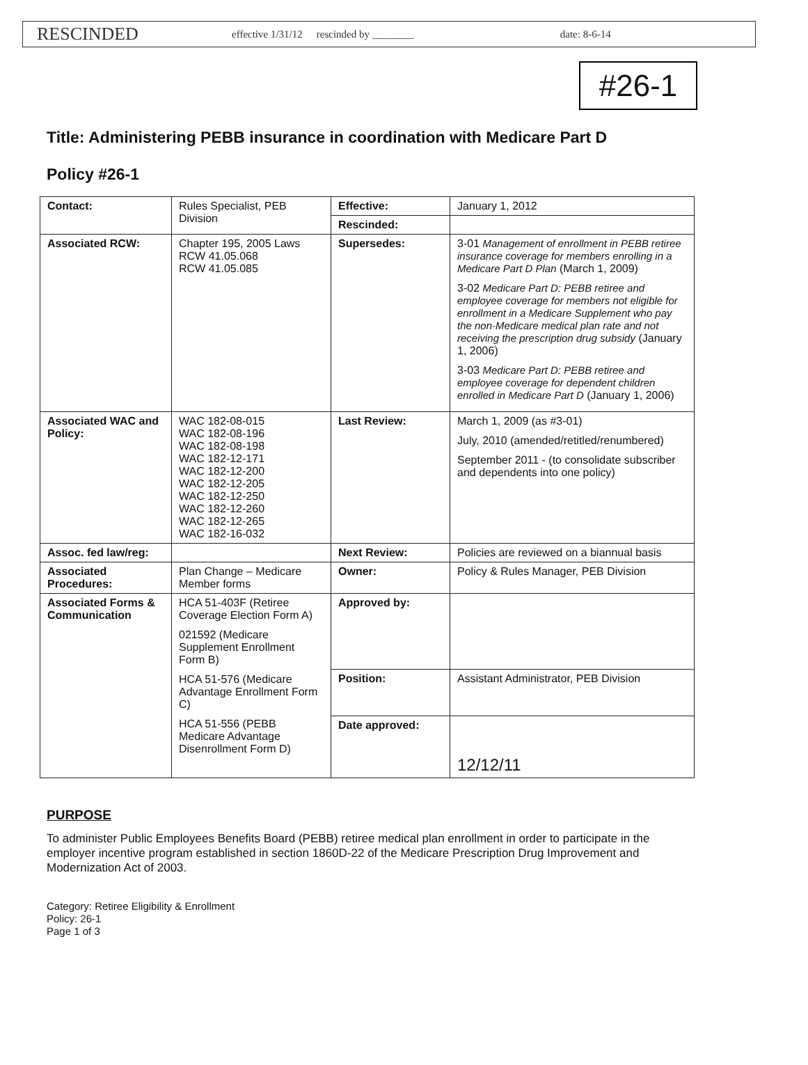RESCINDED effective 1/31/12 rescinded by ________ date: 8-6-14
#26-1
Title: Administering PEBB insurance in coordination with Medicare Part D
Policy #26-1
| Contact: | Rules Specialist, PEB Division | Effective: | January 1, 2012 |
| | | Rescinded: | |
| Associated RCW: | Chapter 195, 2005 Laws RCW 41.05.068 RCW 41.05.085 | Supersedes: | 3-01 Management of enrollment in PEBB retiree insurance coverage for members enrolling in a Medicare Part D Plan (March 1, 2009) 3-02 Medicare Part D: PEBB retiree and employee coverage for members not eligible for enrollment in a Medicare Supplement who pay the non-Medicare medical plan rate and not receiving the prescription drug subsidy (January 1, 2006) 3-03 Medicare Part D: PEBB retiree and employee coverage for dependent children enrolled in Medicare Part D (January 1, 2006) |
| Associated WAC and Policy: | WAC 182-08-015 WAC 182-08-196 WAC 182-08-198 WAC 182-12-171 WAC 182-12-200 WAC 182-12-205 WAC 182-12-250 WAC 182-12-260 WAC 182-12-265 WAC 182-16-032 | Last Review: | March 1, 2009 (as #3-01) July, 2010 (amended/retitled/renumbered) September 2011 - (to consolidate subscriber and dependents into one policy) |
| Assoc. fed law/reg: | | Next Review: | Policies are reviewed on a biannual basis |
| Associated Procedures: | Plan Change – Medicare Member forms | Owner: | Policy & Rules Manager, PEB Division |
| Associated Forms & Communication | HCA 51-403F (Retiree Coverage Election Form A) 021592 (Medicare Supplement Enrollment Form B) HCA 51-576 (Medicare Advantage Enrollment Form C) HCA 51-556 (PEBB Medicare Advantage Disenrollment Form D) | Approved by: | |
| | | Position: | Assistant Administrator, PEB Division |
| | | Date approved: | 12/12/11 |
PURPOSE
To administer Public Employees Benefits Board (PEBB) retiree medical plan enrollment in order to participate in the employer incentive program established in section 1860D-22 of the Medicare Prescription Drug Improvement and Modernization Act of 2003.
Category: Retiree Eligibility & Enrollment
Policy: 26-1
Page 1 of 3